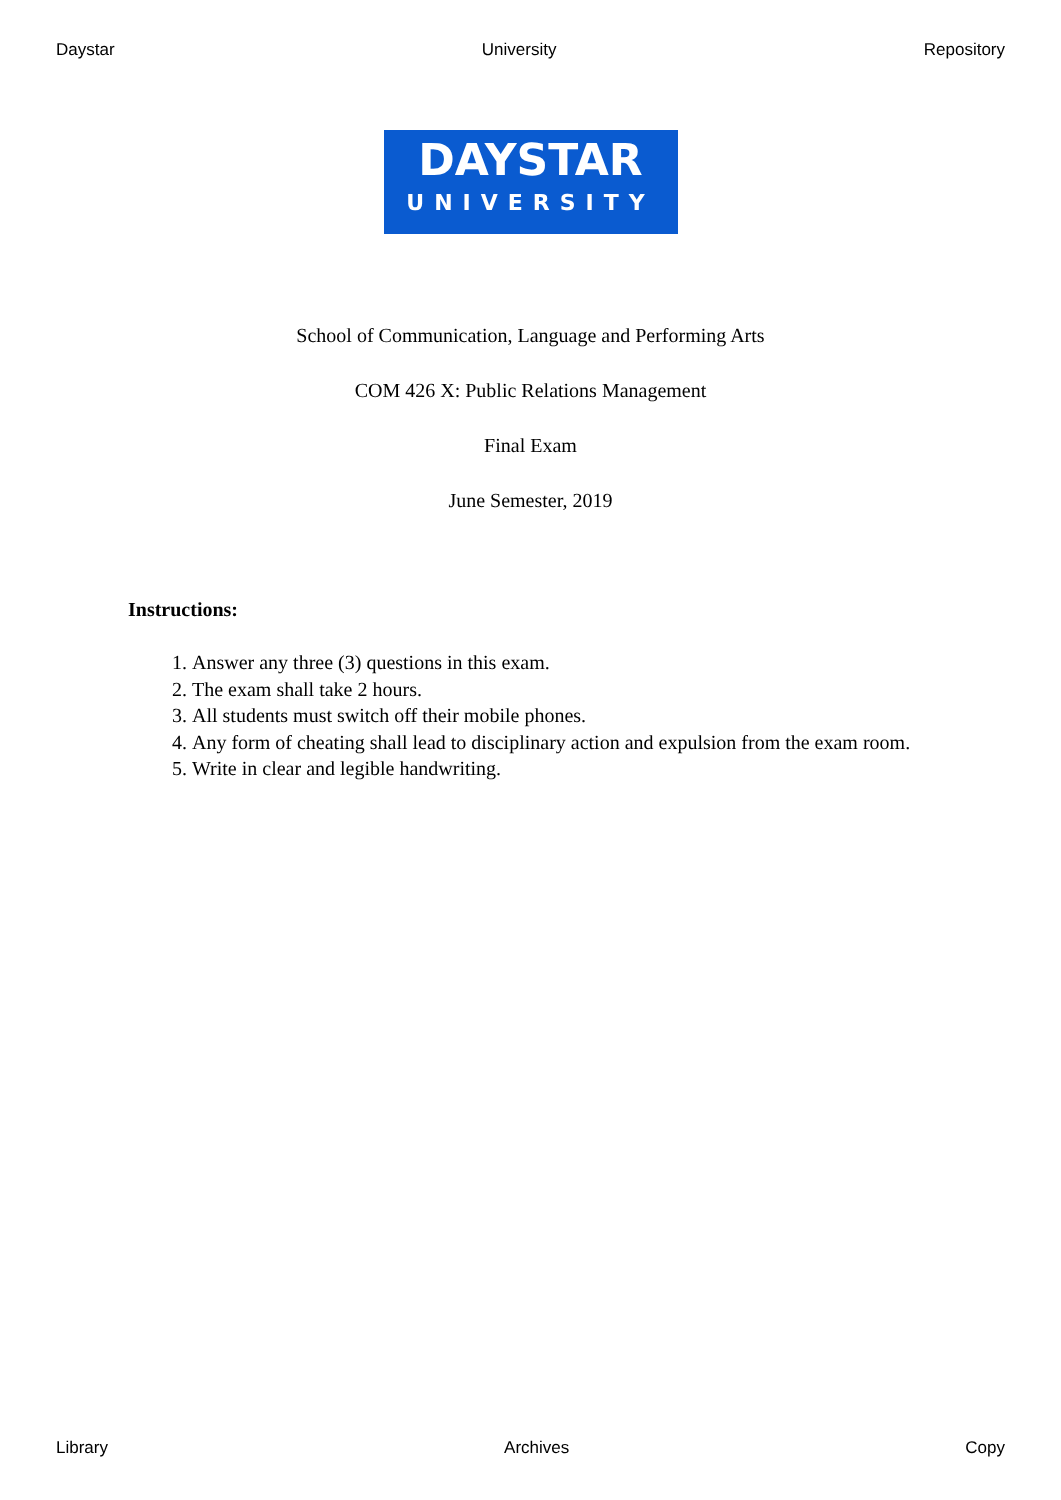Daystar University Repository
DAYSTAR
UNIVERSITY
School of Communication, Language and Performing Arts
COM 426 X: Public Relations Management
Final Exam
June Semester, 2019
Instructions:
1. Answer any three (3) questions in this exam.
2. The exam shall take 2 hours.
3. All students must switch off their mobile phones.
4. Any form of cheating shall lead to disciplinary action and expulsion from the exam room.
5. Write in clear and legible handwriting.
Library Archives Copy